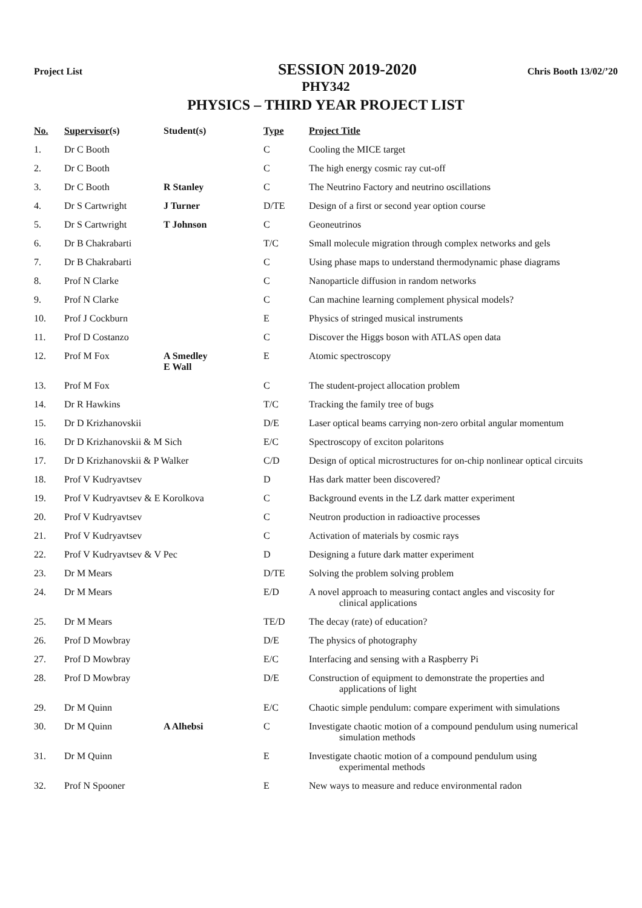Project List SESSION 2019-2020 Chris Booth 13/02/’20
PHY342
PHYSICS – THIRD YEAR PROJECT LIST
| No. | Supervisor (s) | Student(s) | Type | Project Title |
| --- | --- | --- | --- | --- |
| 1. | Dr C Booth | | C | Cooling the MICE target |
| 2. | Dr C Booth | | C | The high energy cosmic ray cut-off |
| 3. | Dr C Booth | R Stanley | C | The Neutrino Factory and neutrino oscillations |
| 4. | Dr S Cartwright | J Turner | D/TE | Design of a first or second year option course |
| 5. | Dr S Cartwright | T Johnson | C | Geoneutrinos |
| 6. | Dr B Chakrabarti | | T/C | Small molecule migration through complex networks and gels |
| 7. | Dr B Chakrabarti | | C | Using phase maps to understand thermodynamic phase diagrams |
| 8. | Prof N Clarke | | C | Nanoparticle diffusion in random networks |
| 9. | Prof N Clarke | | C | Can machine learning complement physical models? |
| 10. | Prof J Cockburn | | E | Physics of stringed musical instruments |
| 11. | Prof D Costanzo | | C | Discover the Higgs boson with ATLAS open data |
| 12. | Prof M Fox | A Smedley E Wall | E | Atomic spectroscopy |
| 13. | Prof M Fox | | C | The student-project allocation problem |
| 14. | Dr R Hawkins | | T/C | Tracking the family tree of bugs |
| 15. | Dr D Krizhanovskii | | D/E | Laser optical beams carrying non-zero orbital angular momentum |
| 16. | Dr D Krizhanovskii & M Sich | | E/C | Spectroscopy of exciton polaritons |
| 17. | Dr D Krizhanovskii & P Walker | | C/D | Design of optical microstructures for on-chip nonlinear optical circuits |
| 18. | Prof V Kudryavtsev | | D | Has dark matter been discovered? |
| 19. | Prof V Kudryavtsev & E Korolkova | | C | Background events in the LZ dark matter experiment |
| 20. | Prof V Kudryavtsev | | C | Neutron production in radioactive processes |
| 21. | Prof V Kudryavtsev | | C | Activation of materials by cosmic rays |
| 22. | Prof V Kudryavtsev & V Pec | | D | Designing a future dark matter experiment |
| 23. | Dr M Mears | | D/TE | Solving the problem solving problem |
| 24. | Dr M Mears | | E/D | A novel approach to measuring contact angles and viscosity for clinical applications |
| 25. | Dr M Mears | | TE/D | The decay (rate) of education? |
| 26. | Prof D Mowbray | | D/E | The physics of photography |
| 27. | Prof D Mowbray | | E/C | Interfacing and sensing with a Raspberry Pi |
| 28. | Prof D Mowbray | | D/E | Construction of equipment to demonstrate the properties and applications of light |
| 29. | Dr M Quinn | | E/C | Chaotic simple pendulum: compare experiment with simulations |
| 30. | Dr M Quinn | A Alhebsi | C | Investigate chaotic motion of a compound pendulum using numerical simulation methods |
| 31. | Dr M Quinn | | E | Investigate chaotic motion of a compound pendulum using experimental methods |
| 32. | Prof N Spooner | | E | New ways to measure and reduce environmental radon |